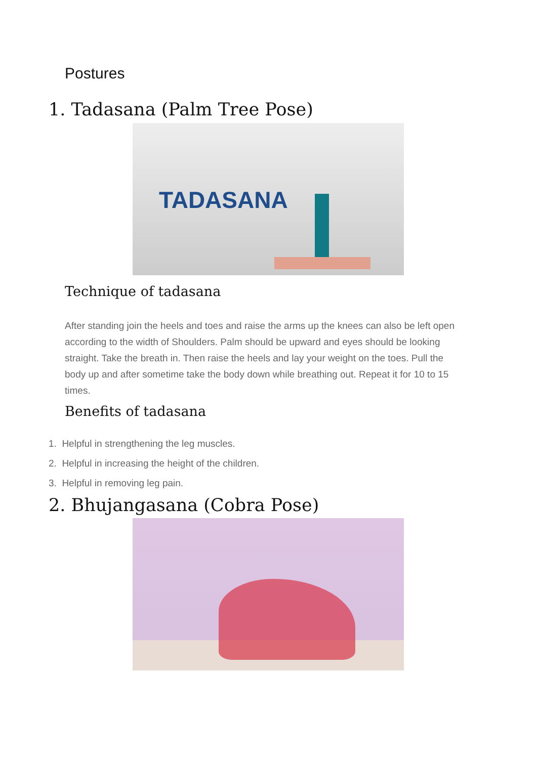Postures
1. Tadasana (Palm Tree Pose)
TADASANA
Technique of tadasana
After standing join the heels and toes and raise the arms up the knees can also be left open according to the width of Shoulders. Palm should be upward and eyes should be looking straight. Take the breath in. Then raise the heels and lay your weight on the toes. Pull the body up and after sometime take the body down while breathing out. Repeat it for 10 to 15 times.
Benefits of tadasana
1. Helpful in strengthening the leg muscles.
2. Helpful in increasing the height of the children.
3. Helpful in removing leg pain.
2. Bhujangasana (Cobra Pose)